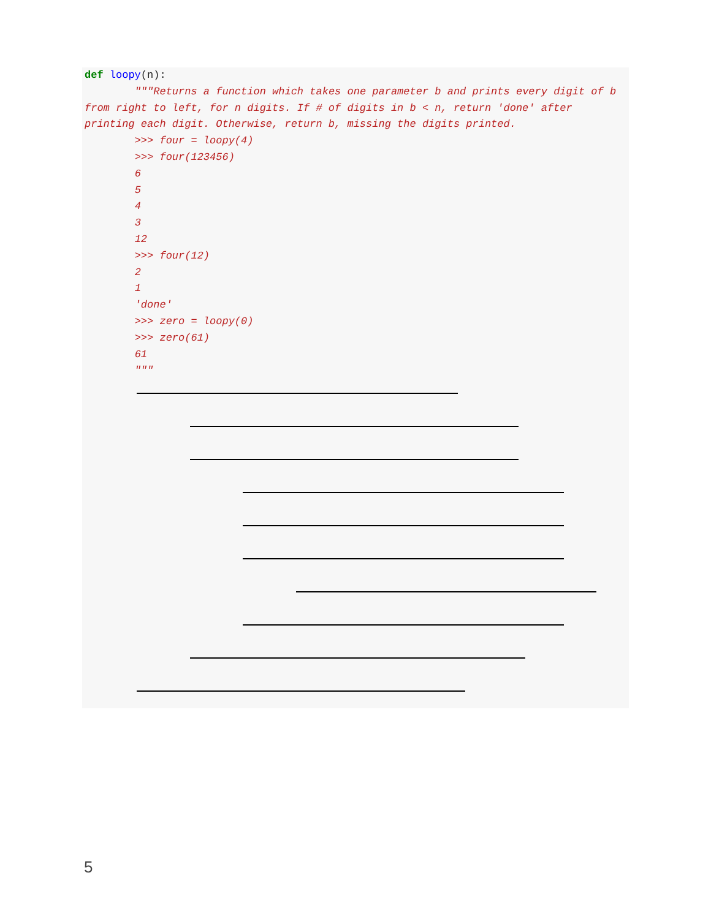def loopy(n):
        """Returns a function which takes one parameter b and prints every digit of b from right to left, for n digits. If # of digits in b < n, return 'done' after printing each digit. Otherwise, return b, missing the digits printed.
        >>> four = loopy(4)
        >>> four(123456)
        6
        5
        4
        3
        12
        >>> four(12)
        2
        1
        'done'
        >>> zero = loopy(0)
        >>> zero(61)
        61
        """
5